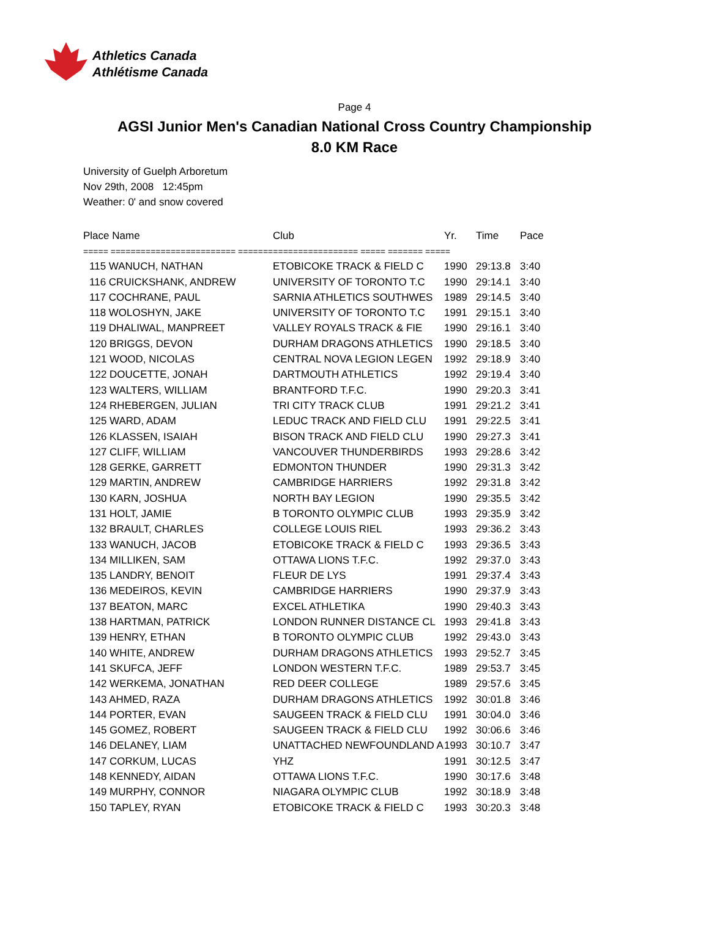Athletics Canada
Athlétisme Canada
Page 4
AGSI Junior Men's Canadian National Cross Country Championship
8.0 KM Race
University of Guelph Arboretum
Nov 29th, 2008 12:45pm
Weather: 0' and snow covered
| Place Name | Club | Yr. | Time | Pace |
| --- | --- | --- | --- | --- |
| ===== ========================= ======================== ===== ======= ===== | | | | |
| 115 WANUCH, NATHAN | ETOBICOKE TRACK & FIELD C | 1990 | 29:13.8 | 3:40 |
| 116 CRUICKSHANK, ANDREW | UNIVERSITY OF TORONTO T.C | 1990 | 29:14.1 | 3:40 |
| 117 COCHRANE, PAUL | SARNIA ATHLETICS SOUTHWES | 1989 | 29:14.5 | 3:40 |
| 118 WOLOSHYN, JAKE | UNIVERSITY OF TORONTO T.C | 1991 | 29:15.1 | 3:40 |
| 119 DHALIWAL, MANPREET | VALLEY ROYALS TRACK & FIE | 1990 | 29:16.1 | 3:40 |
| 120 BRIGGS, DEVON | DURHAM DRAGONS ATHLETICS | 1990 | 29:18.5 | 3:40 |
| 121 WOOD, NICOLAS | CENTRAL NOVA LEGION LEGEN | 1992 | 29:18.9 | 3:40 |
| 122 DOUCETTE, JONAH | DARTMOUTH ATHLETICS | 1992 | 29:19.4 | 3:40 |
| 123 WALTERS, WILLIAM | BRANTFORD T.F.C. | 1990 | 29:20.3 | 3:41 |
| 124 RHEBERGEN, JULIAN | TRI CITY TRACK CLUB | 1991 | 29:21.2 | 3:41 |
| 125 WARD, ADAM | LEDUC TRACK AND FIELD CLU | 1991 | 29:22.5 | 3:41 |
| 126 KLASSEN, ISAIAH | BISON TRACK AND FIELD CLU | 1990 | 29:27.3 | 3:41 |
| 127 CLIFF, WILLIAM | VANCOUVER THUNDERBIRDS | 1993 | 29:28.6 | 3:42 |
| 128 GERKE, GARRETT | EDMONTON THUNDER | 1990 | 29:31.3 | 3:42 |
| 129 MARTIN, ANDREW | CAMBRIDGE HARRIERS | 1992 | 29:31.8 | 3:42 |
| 130 KARN, JOSHUA | NORTH BAY LEGION | 1990 | 29:35.5 | 3:42 |
| 131 HOLT, JAMIE | B TORONTO OLYMPIC CLUB | 1993 | 29:35.9 | 3:42 |
| 132 BRAULT, CHARLES | COLLEGE LOUIS RIEL | 1993 | 29:36.2 | 3:43 |
| 133 WANUCH, JACOB | ETOBICOKE TRACK & FIELD C | 1993 | 29:36.5 | 3:43 |
| 134 MILLIKEN, SAM | OTTAWA LIONS T.F.C. | 1992 | 29:37.0 | 3:43 |
| 135 LANDRY, BENOIT | FLEUR DE LYS | 1991 | 29:37.4 | 3:43 |
| 136 MEDEIROS, KEVIN | CAMBRIDGE HARRIERS | 1990 | 29:37.9 | 3:43 |
| 137 BEATON, MARC | EXCEL ATHLETIKA | 1990 | 29:40.3 | 3:43 |
| 138 HARTMAN, PATRICK | LONDON RUNNER DISTANCE CL | 1993 | 29:41.8 | 3:43 |
| 139 HENRY, ETHAN | B TORONTO OLYMPIC CLUB | 1992 | 29:43.0 | 3:43 |
| 140 WHITE, ANDREW | DURHAM DRAGONS ATHLETICS | 1993 | 29:52.7 | 3:45 |
| 141 SKUFCA, JEFF | LONDON WESTERN T.F.C. | 1989 | 29:53.7 | 3:45 |
| 142 WERKEMA, JONATHAN | RED DEER COLLEGE | 1989 | 29:57.6 | 3:45 |
| 143 AHMED, RAZA | DURHAM DRAGONS ATHLETICS | 1992 | 30:01.8 | 3:46 |
| 144 PORTER, EVAN | SAUGEEN TRACK & FIELD CLU | 1991 | 30:04.0 | 3:46 |
| 145 GOMEZ, ROBERT | SAUGEEN TRACK & FIELD CLU | 1992 | 30:06.6 | 3:46 |
| 146 DELANEY, LIAM | UNATTACHED NEWFOUNDLAND A | 1993 | 30:10.7 | 3:47 |
| 147 CORKUM, LUCAS | YHZ | 1991 | 30:12.5 | 3:47 |
| 148 KENNEDY, AIDAN | OTTAWA LIONS T.F.C. | 1990 | 30:17.6 | 3:48 |
| 149 MURPHY, CONNOR | NIAGARA OLYMPIC CLUB | 1992 | 30:18.9 | 3:48 |
| 150 TAPLEY, RYAN | ETOBICOKE TRACK & FIELD C | 1993 | 30:20.3 | 3:48 |